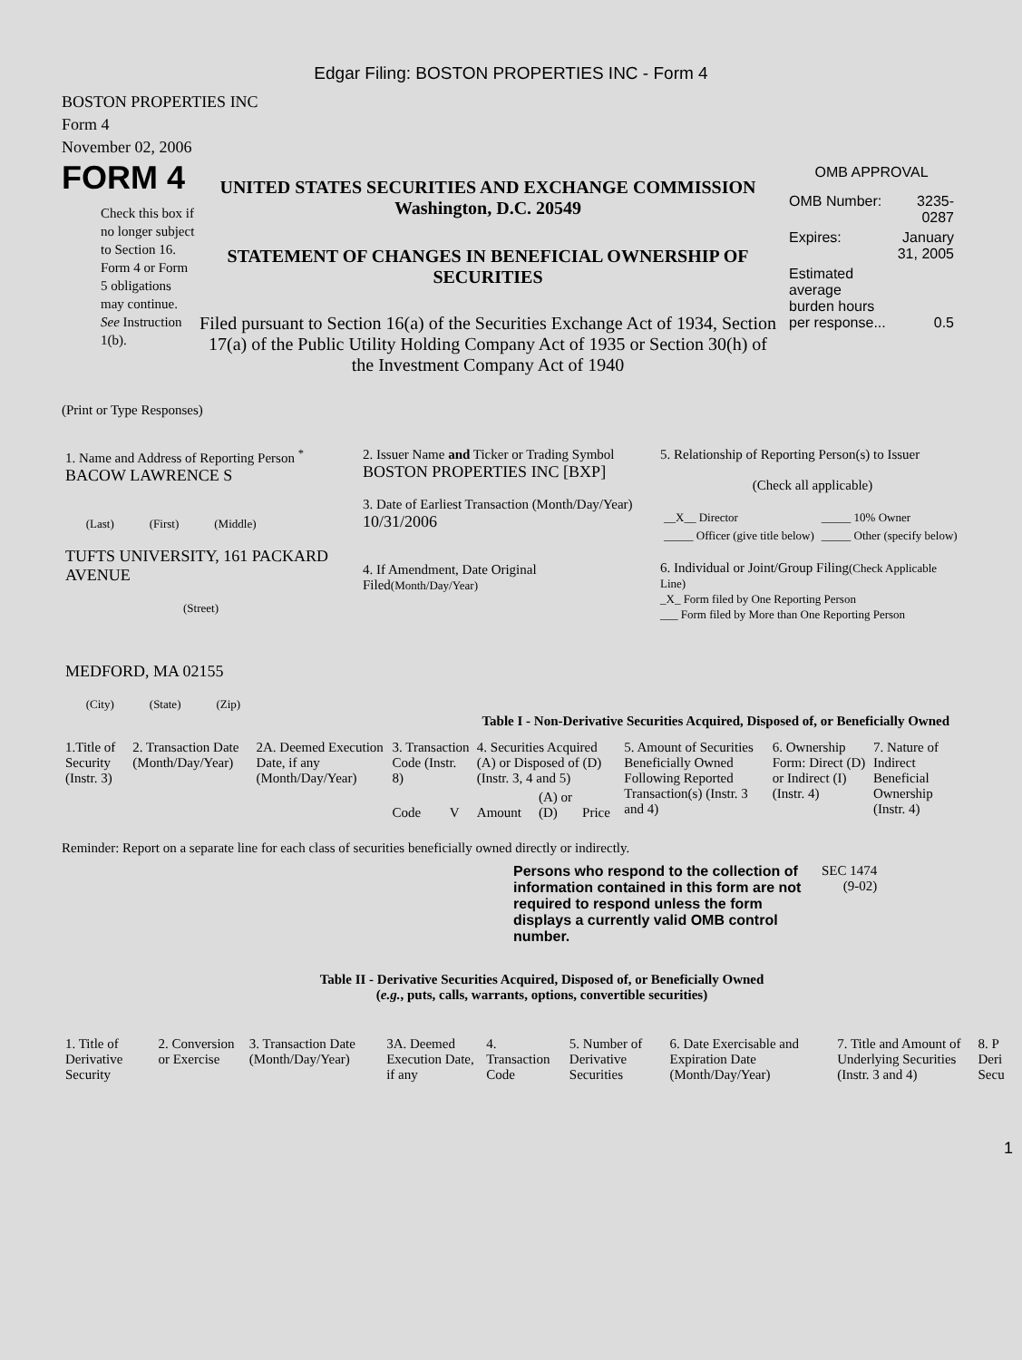Edgar Filing: BOSTON PROPERTIES INC - Form 4
BOSTON PROPERTIES INC
Form 4
November 02, 2006
FORM 4
Check this box if no longer subject to Section 16. Form 4 or Form 5 obligations may continue. See Instruction 1(b).
UNITED STATES SECURITIES AND EXCHANGE COMMISSION
Washington, D.C. 20549
STATEMENT OF CHANGES IN BENEFICIAL OWNERSHIP OF SECURITIES
Filed pursuant to Section 16(a) of the Securities Exchange Act of 1934, Section 17(a) of the Public Utility Holding Company Act of 1935 or Section 30(h) of the Investment Company Act of 1940
OMB APPROVAL
| OMB Number: | 3235-0287 |
| Expires: | January 31, 2005 |
| Estimated average burden hours per response... | 0.5 |
(Print or Type Responses)
| 1. Name and Address of Reporting Person <sup>*</sup> BACOW LAWRENCE S (Last) (First) (Middle) TUFTS UNIVERSITY, 161 PACKARD AVENUE (Street) MEDFORD, MA 02155 (City) (State) (Zip) | 2. Issuer Name and Ticker or Trading Symbol BOSTON PROPERTIES INC [BXP] 3. Date of Earliest Transaction (Month/Day/Year) 10/31/2006 4. If Amendment, Date Original Filed (Month/Day/Year) | 5. Relationship of Reporting Person(s) to Issuer (Check all applicable) / __X__ Director / _____ 10% Owner / / _____ Officer (give title below) / _____ Other (specify below) / 6. Individual or Joint/Group Filing (Check Applicable Line) _X_ Form filed by One Reporting Person ___ Form filed by More than One Reporting Person |
Table I - Non-Derivative Securities Acquired, Disposed of, or Beneficially Owned
| 1.Title of Security (Instr. 3) | 2. Transaction Date (Month/Day/Year) | 2A. Deemed Execution Date, if any (Month/Day/Year) | 3. Transaction Code (Instr. 8) | | 4. Securities Acquired (A) or Disposed of (D) (Instr. 3, 4 and 5) | | | 5. Amount of Securities Beneficially Owned Following Reported Transaction(s) (Instr. 3 and 4) | 6. Ownership Form: Direct (D) or Indirect (I) (Instr. 4) | 7. Nature of Indirect Beneficial Ownership (Instr. 4) |
| --- | --- | --- | --- | --- | --- | --- | --- | --- | --- | --- |
| | | | Code | V | Amount | (A) or (D) | Price | | | |
Reminder: Report on a separate line for each class of securities beneficially owned directly or indirectly.
Persons who respond to the collection of information contained in this form are not required to respond unless the form displays a currently valid OMB control number.
SEC 1474
(9-02)
Table II - Derivative Securities Acquired, Disposed of, or Beneficially Owned
(e.g., puts, calls, warrants, options, convertible securities)
| 1. Title of Derivative Security | 2. Conversion or Exercise | 3. Transaction Date (Month/Day/Year) | 3A. Deemed Execution Date, if any | 4. Transaction Code | 5. Number of Derivative Securities | 6. Date Exercisable and Expiration Date (Month/Day/Year) | 7. Title and Amount of Underlying Securities (Instr. 3 and 4) | 8. P Deri Secu |
| --- | --- | --- | --- | --- | --- | --- | --- | --- |
1